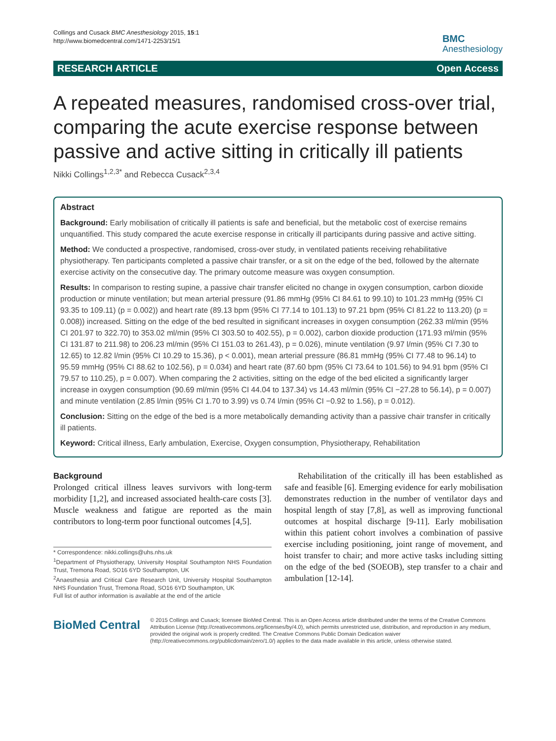Collings and Cusack BMC Anesthesiology 2015, 15:1
http://www.biomedcentral.com/1471-2253/15/1
BMC
Anesthesiology
RESEARCH ARTICLE Open Access
A repeated measures, randomised cross-over trial, comparing the acute exercise response between passive and active sitting in critically ill patients
Nikki Collings<sup>1,2,3*</sup> and Rebecca Cusack<sup>2,3,4</sup>
Abstract
Background: Early mobilisation of critically ill patients is safe and beneficial, but the metabolic cost of exercise remains unquantified. This study compared the acute exercise response in critically ill participants during passive and active sitting.
Method: We conducted a prospective, randomised, cross-over study, in ventilated patients receiving rehabilitative physiotherapy. Ten participants completed a passive chair transfer, or a sit on the edge of the bed, followed by the alternate exercise activity on the consecutive day. The primary outcome measure was oxygen consumption.
Results: In comparison to resting supine, a passive chair transfer elicited no change in oxygen consumption, carbon dioxide production or minute ventilation; but mean arterial pressure (91.86 mmHg (95% CI 84.61 to 99.10) to 101.23 mmHg (95% CI 93.35 to 109.11) (p = 0.002)) and heart rate (89.13 bpm (95% CI 77.14 to 101.13) to 97.21 bpm (95% CI 81.22 to 113.20) (p = 0.008)) increased. Sitting on the edge of the bed resulted in significant increases in oxygen consumption (262.33 ml/min (95% CI 201.97 to 322.70) to 353.02 ml/min (95% CI 303.50 to 402.55), p = 0.002), carbon dioxide production (171.93 ml/min (95% CI 131.87 to 211.98) to 206.23 ml/min (95% CI 151.03 to 261.43), p = 0.026), minute ventilation (9.97 l/min (95% CI 7.30 to 12.65) to 12.82 l/min (95% CI 10.29 to 15.36), p < 0.001), mean arterial pressure (86.81 mmHg (95% CI 77.48 to 96.14) to 95.59 mmHg (95% CI 88.62 to 102.56), p = 0.034) and heart rate (87.60 bpm (95% CI 73.64 to 101.56) to 94.91 bpm (95% CI 79.57 to 110.25), p = 0.007). When comparing the 2 activities, sitting on the edge of the bed elicited a significantly larger increase in oxygen consumption (90.69 ml/min (95% CI 44.04 to 137.34) vs 14.43 ml/min (95% CI −27.28 to 56.14), p = 0.007) and minute ventilation (2.85 l/min (95% CI 1.70 to 3.99) vs 0.74 l/min (95% CI −0.92 to 1.56), p = 0.012).
Conclusion: Sitting on the edge of the bed is a more metabolically demanding activity than a passive chair transfer in critically ill patients.
Keyword: Critical illness, Early ambulation, Exercise, Oxygen consumption, Physiotherapy, Rehabilitation
Background
Prolonged critical illness leaves survivors with long-term morbidity [1,2], and increased associated health-care costs [3]. Muscle weakness and fatigue are reported as the main contributors to long-term poor functional outcomes [4,5].
* Correspondence: nikki.collings@uhs.nhs.uk
<sup>1</sup> Department of Physiotherapy, University Hospital Southampton NHS Foundation Trust, Tremona Road, SO16 6YD Southampton, UK
<sup>2</sup> Anaesthesia and Critical Care Research Unit, University Hospital Southampton NHS Foundation Trust, Tremona Road, SO16 6YD Southampton, UK
Full list of author information is available at the end of the article
Rehabilitation of the critically ill has been established as safe and feasible [6]. Emerging evidence for early mobilisation demonstrates reduction in the number of ventilator days and hospital length of stay [7,8], as well as improving functional outcomes at hospital discharge [9-11]. Early mobilisation within this patient cohort involves a combination of passive exercise including positioning, joint range of movement, and hoist transfer to chair; and more active tasks including sitting on the edge of the bed (SOEOB), step transfer to a chair and ambulation [12-14].
BioMed Central
© 2015 Collings and Cusack; licensee BioMed Central. This is an Open Access article distributed under the terms of the Creative Commons Attribution License (http://creativecommons.org/licenses/by/4.0), which permits unrestricted use, distribution, and reproduction in any medium, provided the original work is properly credited. The Creative Commons Public Domain Dedication waiver (http://creativecommons.org/publicdomain/zero/1.0/) applies to the data made available in this article, unless otherwise stated.